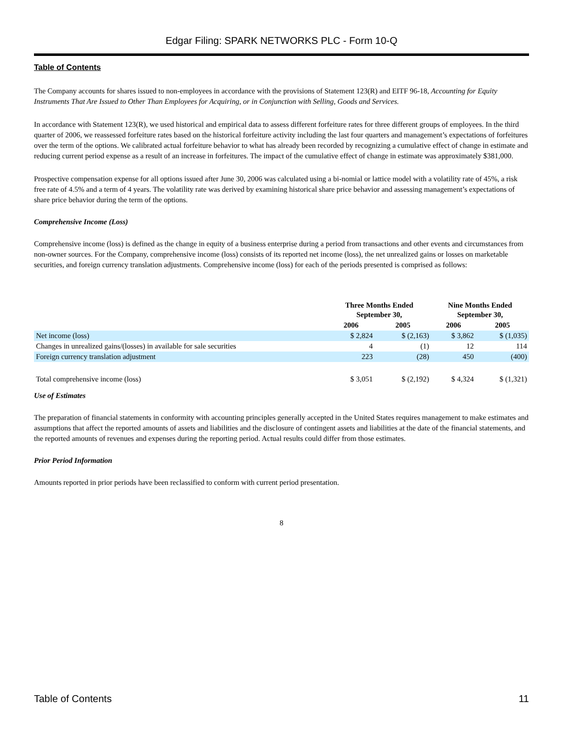Edgar Filing: SPARK NETWORKS PLC - Form 10-Q
Table of Contents
The Company accounts for shares issued to non-employees in accordance with the provisions of Statement 123(R) and EITF 96-18, Accounting for Equity Instruments That Are Issued to Other Than Employees for Acquiring, or in Conjunction with Selling, Goods and Services.
In accordance with Statement 123(R), we used historical and empirical data to assess different forfeiture rates for three different groups of employees. In the third quarter of 2006, we reassessed forfeiture rates based on the historical forfeiture activity including the last four quarters and management’s expectations of forfeitures over the term of the options. We calibrated actual forfeiture behavior to what has already been recorded by recognizing a cumulative effect of change in estimate and reducing current period expense as a result of an increase in forfeitures. The impact of the cumulative effect of change in estimate was approximately $381,000.
Prospective compensation expense for all options issued after June 30, 2006 was calculated using a bi-nomial or lattice model with a volatility rate of 45%, a risk free rate of 4.5% and a term of 4 years. The volatility rate was derived by examining historical share price behavior and assessing management’s expectations of share price behavior during the term of the options.
Comprehensive Income (Loss)
Comprehensive income (loss) is defined as the change in equity of a business enterprise during a period from transactions and other events and circumstances from non-owner sources. For the Company, comprehensive income (loss) consists of its reported net income (loss), the net unrealized gains or losses on marketable securities, and foreign currency translation adjustments. Comprehensive income (loss) for each of the periods presented is comprised as follows:
| | Three Months Ended September 30, | | Nine Months Ended September 30, | |
| --- | --- | --- | --- | --- |
| | 2006 | 2005 | 2006 | 2005 |
| Net income (loss) | $ 2,824 | $ (2,163) | $ 3,862 | $ (1,035) |
| Changes in unrealized gains/(losses) in available for sale securities | 4 | (1) | 12 | 114 |
| Foreign currency translation adjustment | 223 | (28) | 450 | (400) |
| Total comprehensive income (loss) | $ 3,051 | $ (2,192) | $ 4,324 | $ (1,321) |
Use of Estimates
The preparation of financial statements in conformity with accounting principles generally accepted in the United States requires management to make estimates and assumptions that affect the reported amounts of assets and liabilities and the disclosure of contingent assets and liabilities at the date of the financial statements, and the reported amounts of revenues and expenses during the reporting period. Actual results could differ from those estimates.
Prior Period Information
Amounts reported in prior periods have been reclassified to conform with current period presentation.
8
Table of Contents 11